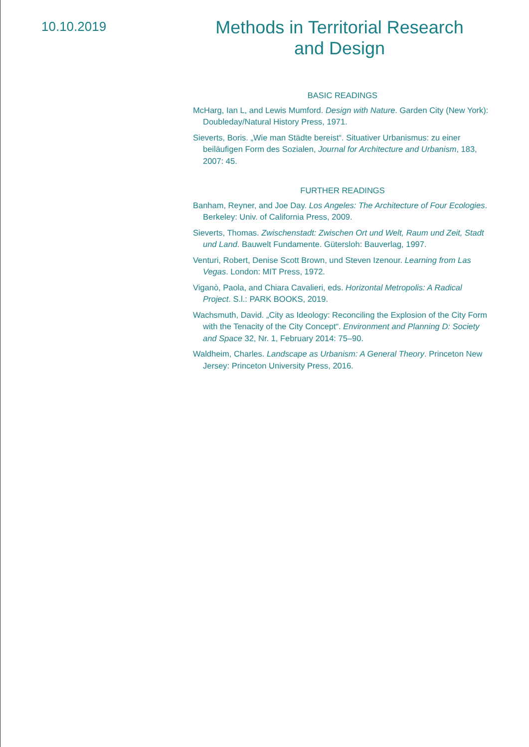10.10.2019
Methods in Territorial Research
and Design
BASIC READINGS
McHarg, Ian L, and Lewis Mumford. Design with Nature. Garden City (New York): Doubleday/Natural History Press, 1971.
Sieverts, Boris. „Wie man Städte bereist“. Situativer Urbanismus: zu einer beiläufigen Form des Sozialen, Journal for Architecture and Urbanism, 183, 2007: 45.
FURTHER READINGS
Banham, Reyner, and Joe Day. Los Angeles: The Architecture of Four Ecologies. Berkeley: Univ. of California Press, 2009.
Sieverts, Thomas. Zwischenstadt: Zwischen Ort und Welt, Raum und Zeit, Stadt und Land. Bauwelt Fundamente. Gütersloh: Bauverlag, 1997.
Venturi, Robert, Denise Scott Brown, und Steven Izenour. Learning from Las Vegas. London: MIT Press, 1972.
Viganò, Paola, and Chiara Cavalieri, eds. Horizontal Metropolis: A Radical Project. S.l.: PARK BOOKS, 2019.
Wachsmuth, David. „City as Ideology: Reconciling the Explosion of the City Form with the Tenacity of the City Concept“. Environment and Planning D: Society and Space 32, Nr. 1, February 2014: 75–90.
Waldheim, Charles. Landscape as Urbanism: A General Theory. Princeton New Jersey: Princeton University Press, 2016.